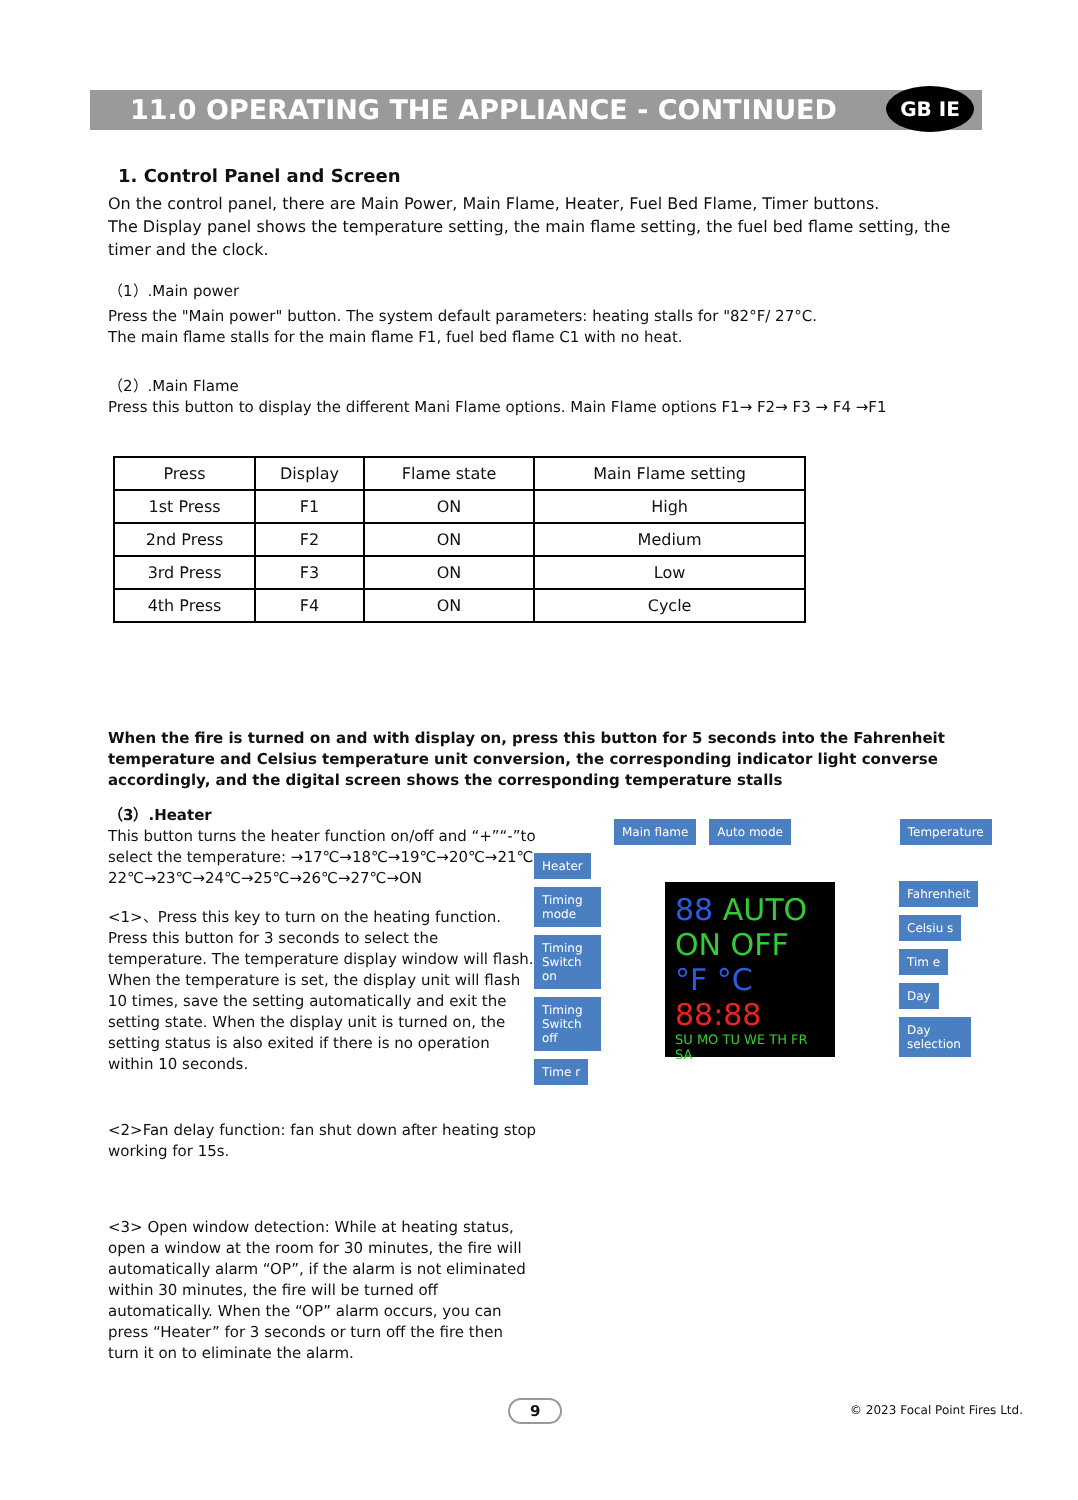11.0 OPERATING THE APPLIANCE - CONTINUED GB IE
1. Control Panel and Screen
On the control panel, there are Main Power, Main Flame, Heater, Fuel Bed Flame, Timer buttons.
The Display panel shows the temperature setting, the main flame setting, the fuel bed flame setting, the timer and the clock.
（1）.Main power
Press the "Main power" button. The system default parameters: heating stalls for "82°F/ 27°C.
The main flame stalls for the main flame F1, fuel bed flame C1 with no heat.
（2）.Main Flame
Press this button to display the different Mani Flame options. Main Flame options F1→ F2→ F3 → F4 →F1
| Press | Display | Flame state | Main Flame setting |
| 1st Press | F1 | ON | High |
| 2nd Press | F2 | ON | Medium |
| 3rd Press | F3 | ON | Low |
| 4th Press | F4 | ON | Cycle |
When the fire is turned on and with display on, press this button for 5 seconds into the Fahrenheit temperature and Celsius temperature unit conversion, the corresponding indicator light converse accordingly, and the digital screen shows the corresponding temperature stalls
（3）.Heater
This button turns the heater function on/off and “+”“-”to select the temperature: →17℃→18℃→19℃→20℃→21℃ 22℃→23℃→24℃→25℃→26℃→27℃→ON
<1>、Press this key to turn on the heating function. Press this button for 3 seconds to select the temperature. The temperature display window will flash. When the temperature is set, the display unit will flash 10 times, save the setting automatically and exit the setting state. When the display unit is turned on, the setting status is also exited if there is no operation within 10 seconds.
<2>Fan delay function: fan shut down after heating stop working for 15s.
<3> Open window detection: While at heating status, open a window at the room for 30 minutes, the fire will automatically alarm “OP”, if the alarm is not eliminated within 30 minutes, the fire will be turned off automatically. When the “OP” alarm occurs, you can press “Heater” for 3 seconds or turn off the fire then turn it on to eliminate the alarm.
Main flame Auto mode Temperature
Heater Timing mode Timing Switch on Timing Switch off Time r
88 AUTO ON OFF °F °C 88:88
SU MO TU WE TH FR SA
Fahrenheit Celsiu s Tim e Day Day selection
9 © 2023 Focal Point Fires Ltd.